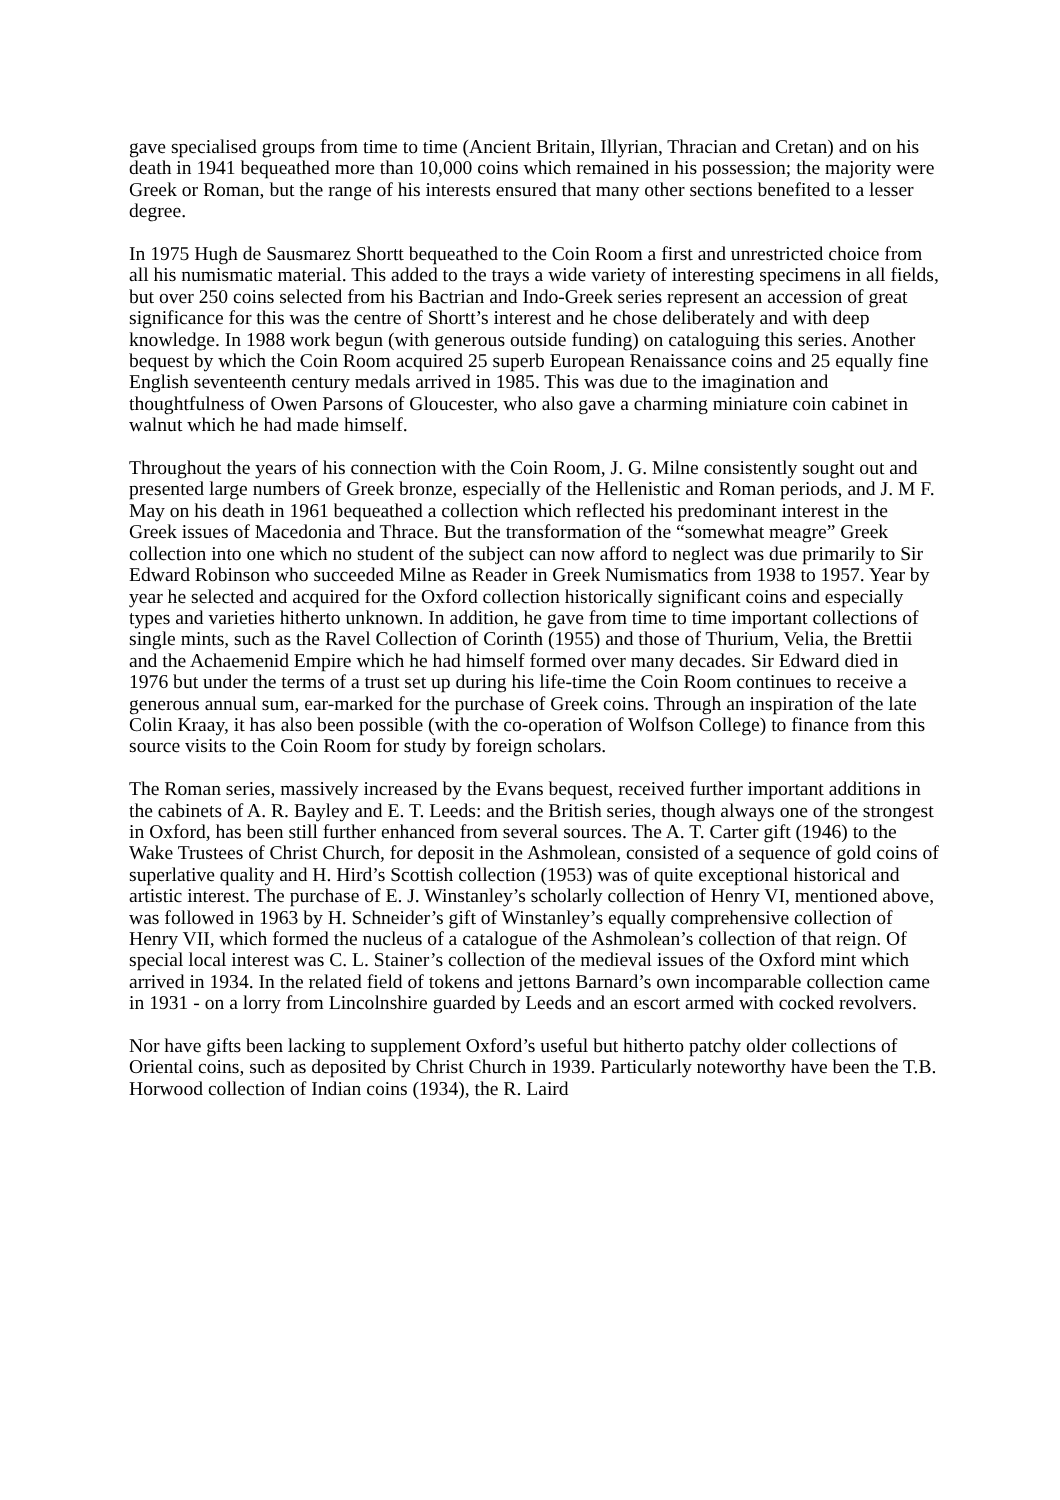gave specialised groups from time to time (Ancient Britain, Illyrian, Thracian and Cretan) and on his death in 1941 bequeathed more than 10,000 coins which remained in his possession; the majority were Greek or Roman, but the range of his interests ensured that many other sections benefited to a lesser degree.
In 1975 Hugh de Sausmarez Shortt bequeathed to the Coin Room a first and unrestricted choice from all his numismatic material. This added to the trays a wide variety of interesting specimens in all fields, but over 250 coins selected from his Bactrian and Indo-Greek series represent an accession of great significance for this was the centre of Shortt’s interest and he chose deliberately and with deep knowledge. In 1988 work begun (with generous outside funding) on cataloguing this series. Another bequest by which the Coin Room acquired 25 superb European Renaissance coins and 25 equally fine English seventeenth century medals arrived in 1985. This was due to the imagination and thoughtfulness of Owen Parsons of Gloucester, who also gave a charming miniature coin cabinet in walnut which he had made himself.
Throughout the years of his connection with the Coin Room, J. G. Milne consistently sought out and presented large numbers of Greek bronze, especially of the Hellenistic and Roman periods, and J. M F. May on his death in 1961 bequeathed a collection which reflected his predominant interest in the Greek issues of Macedonia and Thrace. But the transformation of the “somewhat meagre” Greek collection into one which no student of the subject can now afford to neglect was due primarily to Sir Edward Robinson who succeeded Milne as Reader in Greek Numismatics from 1938 to 1957. Year by year he selected and acquired for the Oxford collection historically significant coins and especially types and varieties hitherto unknown. In addition, he gave from time to time important collections of single mints, such as the Ravel Collection of Corinth (1955) and those of Thurium, Velia, the Brettii and the Achaemenid Empire which he had himself formed over many decades. Sir Edward died in 1976 but under the terms of a trust set up during his life-time the Coin Room continues to receive a generous annual sum, ear-marked for the purchase of Greek coins. Through an inspiration of the late Colin Kraay, it has also been possible (with the co-operation of Wolfson College) to finance from this source visits to the Coin Room for study by foreign scholars.
The Roman series, massively increased by the Evans bequest, received further important additions in the cabinets of A. R. Bayley and E. T. Leeds: and the British series, though always one of the strongest in Oxford, has been still further enhanced from several sources. The A. T. Carter gift (1946) to the Wake Trustees of Christ Church, for deposit in the Ashmolean, consisted of a sequence of gold coins of superlative quality and H. Hird’s Scottish collection (1953) was of quite exceptional historical and artistic interest. The purchase of E. J. Winstanley’s scholarly collection of Henry VI, mentioned above, was followed in 1963 by H. Schneider’s gift of Winstanley’s equally comprehensive collection of Henry VII, which formed the nucleus of a catalogue of the Ashmolean’s collection of that reign. Of special local interest was C. L. Stainer’s collection of the medieval issues of the Oxford mint which arrived in 1934. In the related field of tokens and jettons Barnard’s own incomparable collection came in 1931 - on a lorry from Lincolnshire guarded by Leeds and an escort armed with cocked revolvers.
Nor have gifts been lacking to supplement Oxford’s useful but hitherto patchy older collections of Oriental coins, such as deposited by Christ Church in 1939. Particularly noteworthy have been the T.B. Horwood collection of Indian coins (1934), the R. Laird